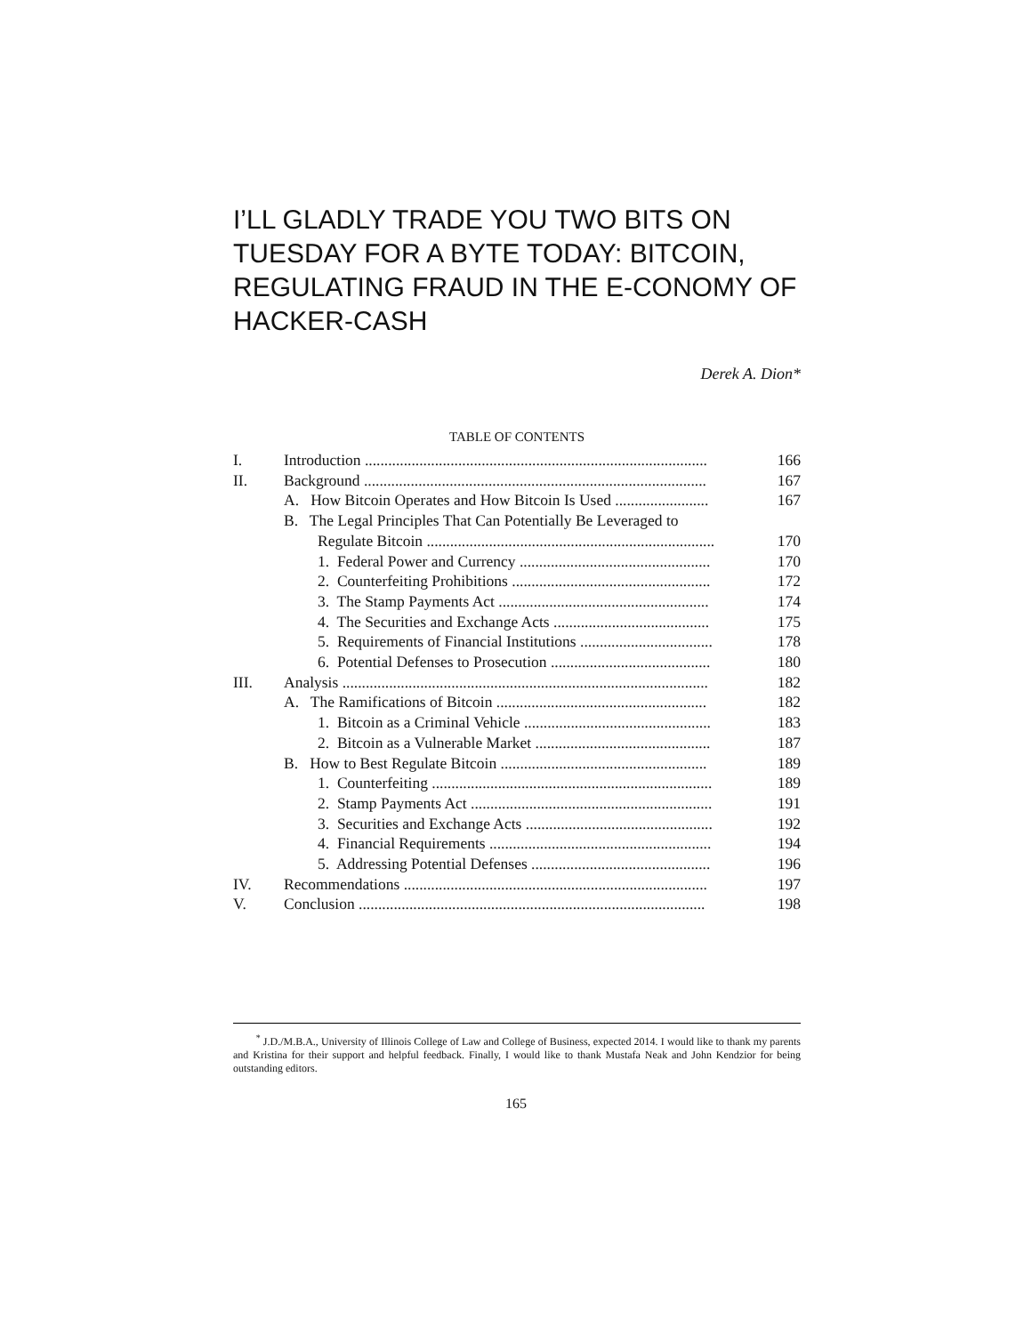I’LL GLADLY TRADE YOU TWO BITS ON TUESDAY FOR A BYTE TODAY: BITCOIN, REGULATING FRAUD IN THE E-CONOMY OF HACKER-CASH
Derek A. Dion*
TABLE OF CONTENTS
| I. | Introduction ........................................................................................ | 166 |
| II. | Background ........................................................................................ | 167 |
| | A. How Bitcoin Operates and How Bitcoin Is Used ........................ | 167 |
| | B. The Legal Principles That Can Potentially Be Leveraged to | |
| | Regulate Bitcoin .......................................................................... | 170 |
| | 1. Federal Power and Currency ................................................. | 170 |
| | 2. Counterfeiting Prohibitions ................................................... | 172 |
| | 3. The Stamp Payments Act ...................................................... | 174 |
| | 4. The Securities and Exchange Acts ........................................ | 175 |
| | 5. Requirements of Financial Institutions .................................. | 178 |
| | 6. Potential Defenses to Prosecution ......................................... | 180 |
| III. | Analysis .............................................................................................. | 182 |
| | A. The Ramifications of Bitcoin ...................................................... | 182 |
| | 1. Bitcoin as a Criminal Vehicle ................................................ | 183 |
| | 2. Bitcoin as a Vulnerable Market ............................................. | 187 |
| | B. How to Best Regulate Bitcoin ..................................................... | 189 |
| | 1. Counterfeiting ........................................................................ | 189 |
| | 2. Stamp Payments Act .............................................................. | 191 |
| | 3. Securities and Exchange Acts ................................................ | 192 |
| | 4. Financial Requirements ......................................................... | 194 |
| | 5. Addressing Potential Defenses .............................................. | 196 |
| IV. | Recommendations .............................................................................. | 197 |
| V. | Conclusion ......................................................................................... | 198 |
<sup>*</sup> J.D./M.B.A., University of Illinois College of Law and College of Business, expected 2014. I would like to thank my parents and Kristina for their support and helpful feedback. Finally, I would like to thank Mustafa Neak and John Kendzior for being outstanding editors.
165